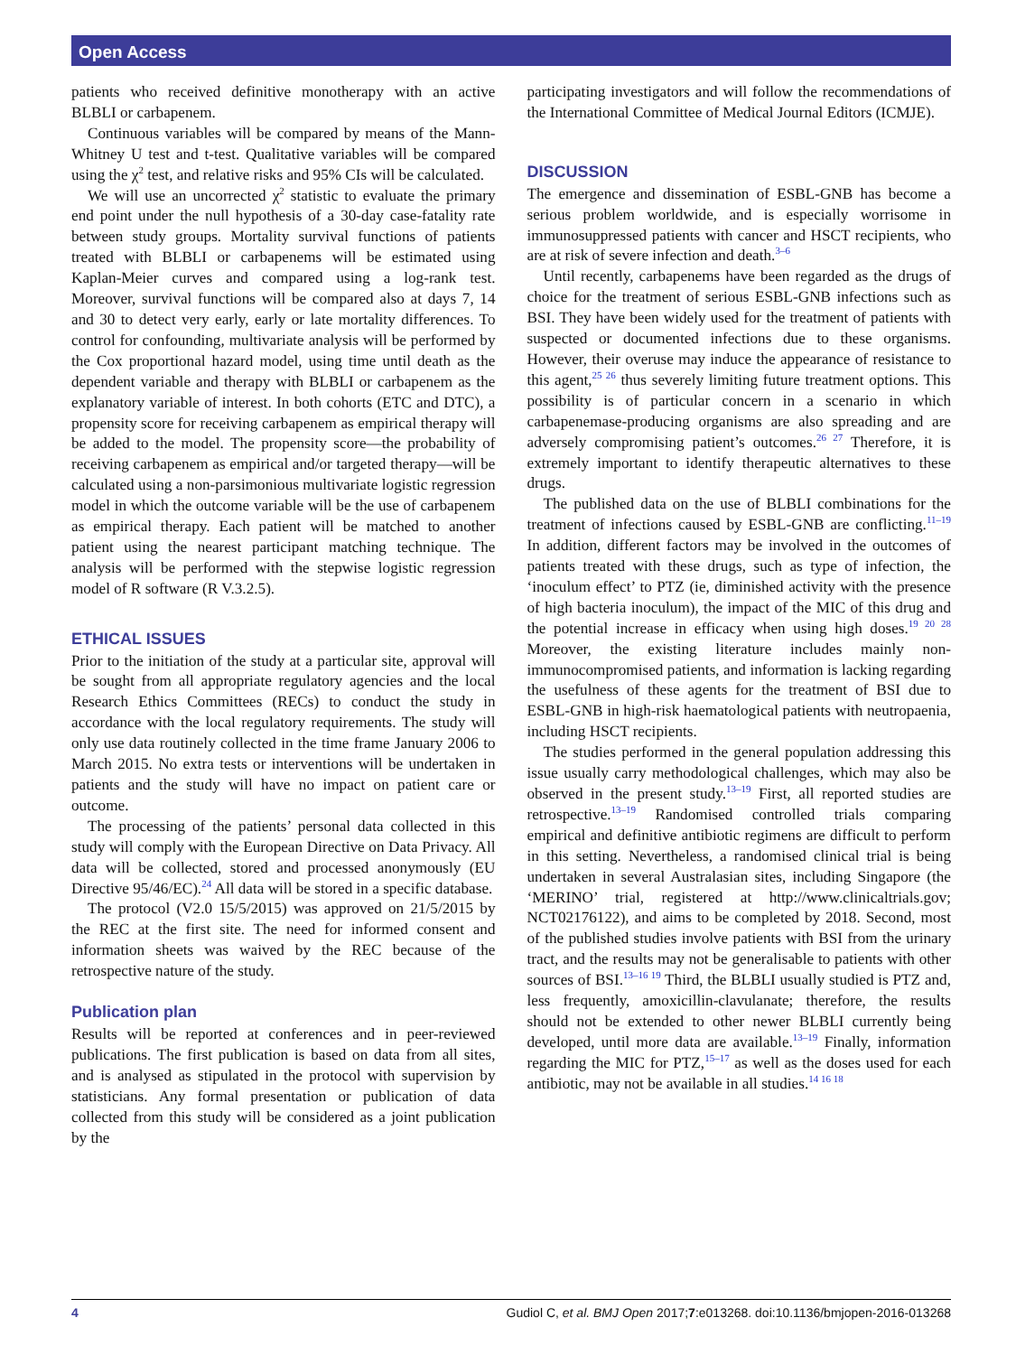Open Access
patients who received definitive monotherapy with an active BLBLI or carbapenem.
Continuous variables will be compared by means of the Mann-Whitney U test and t-test. Qualitative variables will be compared using the χ<sup>2</sup> test, and relative risks and 95% CIs will be calculated.
We will use an uncorrected χ<sup>2</sup> statistic to evaluate the primary end point under the null hypothesis of a 30-day case-fatality rate between study groups. Mortality survival functions of patients treated with BLBLI or carbapenems will be estimated using Kaplan-Meier curves and compared using a log-rank test. Moreover, survival functions will be compared also at days 7, 14 and 30 to detect very early, early or late mortality differences. To control for confounding, multivariate analysis will be performed by the Cox proportional hazard model, using time until death as the dependent variable and therapy with BLBLI or carbapenem as the explanatory variable of interest. In both cohorts (ETC and DTC), a propensity score for receiving carbapenem as empirical therapy will be added to the model. The propensity score—the probability of receiving carbapenem as empirical and/or targeted therapy—will be calculated using a non-parsimonious multivariate logistic regression model in which the outcome variable will be the use of carbapenem as empirical therapy. Each patient will be matched to another patient using the nearest participant matching technique. The analysis will be performed with the stepwise logistic regression model of R software (R V.3.2.5).
ETHICAL ISSUES
Prior to the initiation of the study at a particular site, approval will be sought from all appropriate regulatory agencies and the local Research Ethics Committees (RECs) to conduct the study in accordance with the local regulatory requirements. The study will only use data routinely collected in the time frame January 2006 to March 2015. No extra tests or interventions will be undertaken in patients and the study will have no impact on patient care or outcome.
The processing of the patients’ personal data collected in this study will comply with the European Directive on Data Privacy. All data will be collected, stored and processed anonymously (EU Directive 95/46/EC).<sup>24</sup> All data will be stored in a specific database.
The protocol (V2.0 15/5/2015) was approved on 21/5/2015 by the REC at the first site. The need for informed consent and information sheets was waived by the REC because of the retrospective nature of the study.
Publication plan
Results will be reported at conferences and in peer-reviewed publications. The first publication is based on data from all sites, and is analysed as stipulated in the protocol with supervision by statisticians. Any formal presentation or publication of data collected from this study will be considered as a joint publication by the
participating investigators and will follow the recommendations of the International Committee of Medical Journal Editors (ICMJE).
DISCUSSION
The emergence and dissemination of ESBL-GNB has become a serious problem worldwide, and is especially worrisome in immunosuppressed patients with cancer and HSCT recipients, who are at risk of severe infection and death.<sup>3–6</sup>
Until recently, carbapenems have been regarded as the drugs of choice for the treatment of serious ESBL-GNB infections such as BSI. They have been widely used for the treatment of patients with suspected or documented infections due to these organisms. However, their overuse may induce the appearance of resistance to this agent,<sup>25 26</sup> thus severely limiting future treatment options. This possibility is of particular concern in a scenario in which carbapenemase-producing organisms are also spreading and are adversely compromising patient’s outcomes.<sup>26 27</sup> Therefore, it is extremely important to identify therapeutic alternatives to these drugs.
The published data on the use of BLBLI combinations for the treatment of infections caused by ESBL-GNB are conflicting.<sup>11–19</sup> In addition, different factors may be involved in the outcomes of patients treated with these drugs, such as type of infection, the ‘inoculum effect’ to PTZ (ie, diminished activity with the presence of high bacteria inoculum), the impact of the MIC of this drug and the potential increase in efficacy when using high doses.<sup>19 20 28</sup> Moreover, the existing literature includes mainly non-immunocompromised patients, and information is lacking regarding the usefulness of these agents for the treatment of BSI due to ESBL-GNB in high-risk haematological patients with neutropaenia, including HSCT recipients.
The studies performed in the general population addressing this issue usually carry methodological challenges, which may also be observed in the present study.<sup>13–19</sup> First, all reported studies are retrospective.<sup>13–19</sup> Randomised controlled trials comparing empirical and definitive antibiotic regimens are difficult to perform in this setting. Nevertheless, a randomised clinical trial is being undertaken in several Australasian sites, including Singapore (the ‘MERINO’ trial, registered at http://www.clinicaltrials.gov; NCT02176122), and aims to be completed by 2018. Second, most of the published studies involve patients with BSI from the urinary tract, and the results may not be generalisable to patients with other sources of BSI.<sup>13–16 19</sup> Third, the BLBLI usually studied is PTZ and, less frequently, amoxicillin-clavulanate; therefore, the results should not be extended to other newer BLBLI currently being developed, until more data are available.<sup>13–19</sup> Finally, information regarding the MIC for PTZ,<sup>15–17</sup> as well as the doses used for each antibiotic, may not be available in all studies.<sup>14 16 18</sup>
4 Gudiol C, et al. BMJ Open 2017;7:e013268. doi:10.1136/bmjopen-2016-013268